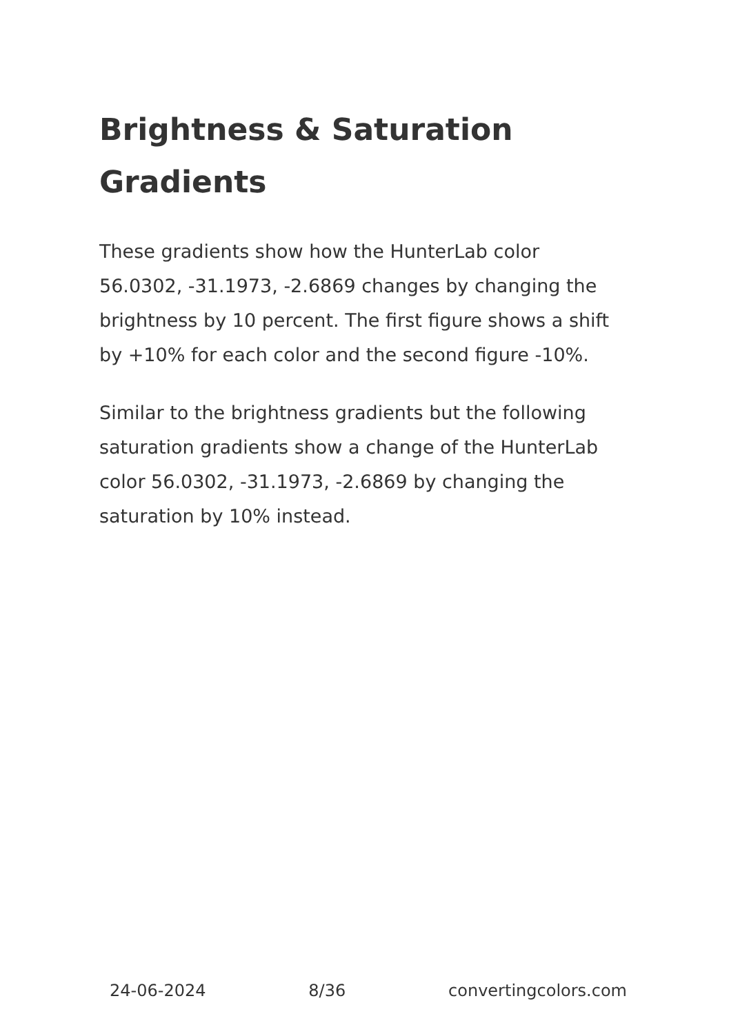Brightness & Saturation Gradients
These gradients show how the HunterLab color 56.0302, -31.1973, -2.6869 changes by changing the brightness by 10 percent. The first figure shows a shift by +10% for each color and the second figure -10%.
Similar to the brightness gradients but the following saturation gradients show a change of the HunterLab color 56.0302, -31.1973, -2.6869 by changing the saturation by 10% instead.
24-06-2024 8/36 convertingcolors.com